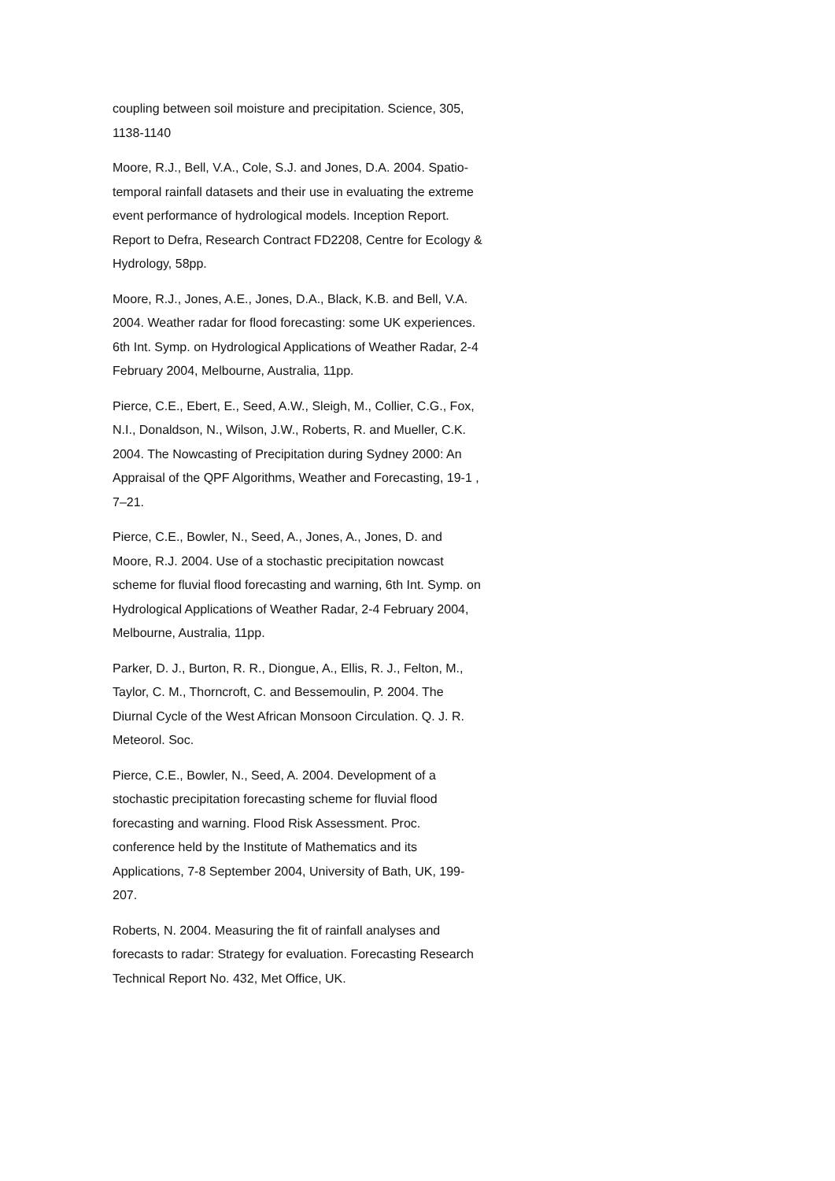coupling between soil moisture and precipitation. Science, 305, 1138-1140
Moore, R.J., Bell, V.A., Cole, S.J. and Jones, D.A. 2004. Spatio-temporal rainfall datasets and their use in evaluating the extreme event performance of hydrological models. Inception Report. Report to Defra, Research Contract FD2208, Centre for Ecology & Hydrology, 58pp.
Moore, R.J., Jones, A.E., Jones, D.A., Black, K.B. and Bell, V.A. 2004. Weather radar for flood forecasting: some UK experiences. 6th Int. Symp. on Hydrological Applications of Weather Radar, 2-4 February 2004, Melbourne, Australia, 11pp.
Pierce, C.E., Ebert, E., Seed, A.W., Sleigh, M., Collier, C.G., Fox, N.I., Donaldson, N., Wilson, J.W., Roberts, R. and Mueller, C.K. 2004. The Nowcasting of Precipitation during Sydney 2000: An Appraisal of the QPF Algorithms, Weather and Forecasting, 19-1 , 7–21.
Pierce, C.E., Bowler, N., Seed, A., Jones, A., Jones, D. and Moore, R.J. 2004. Use of a stochastic precipitation nowcast scheme for fluvial flood forecasting and warning, 6th Int. Symp. on Hydrological Applications of Weather Radar, 2-4 February 2004, Melbourne, Australia, 11pp.
Parker, D. J., Burton, R. R., Diongue, A., Ellis, R. J., Felton, M., Taylor, C. M., Thorncroft, C. and Bessemoulin, P. 2004. The Diurnal Cycle of the West African Monsoon Circulation. Q. J. R. Meteorol. Soc.
Pierce, C.E., Bowler, N., Seed, A. 2004. Development of a stochastic precipitation forecasting scheme for fluvial flood forecasting and warning. Flood Risk Assessment. Proc. conference held by the Institute of Mathematics and its Applications, 7-8 September 2004, University of Bath, UK, 199-207.
Roberts, N. 2004. Measuring the fit of rainfall analyses and forecasts to radar: Strategy for evaluation. Forecasting Research Technical Report No. 432, Met Office, UK.